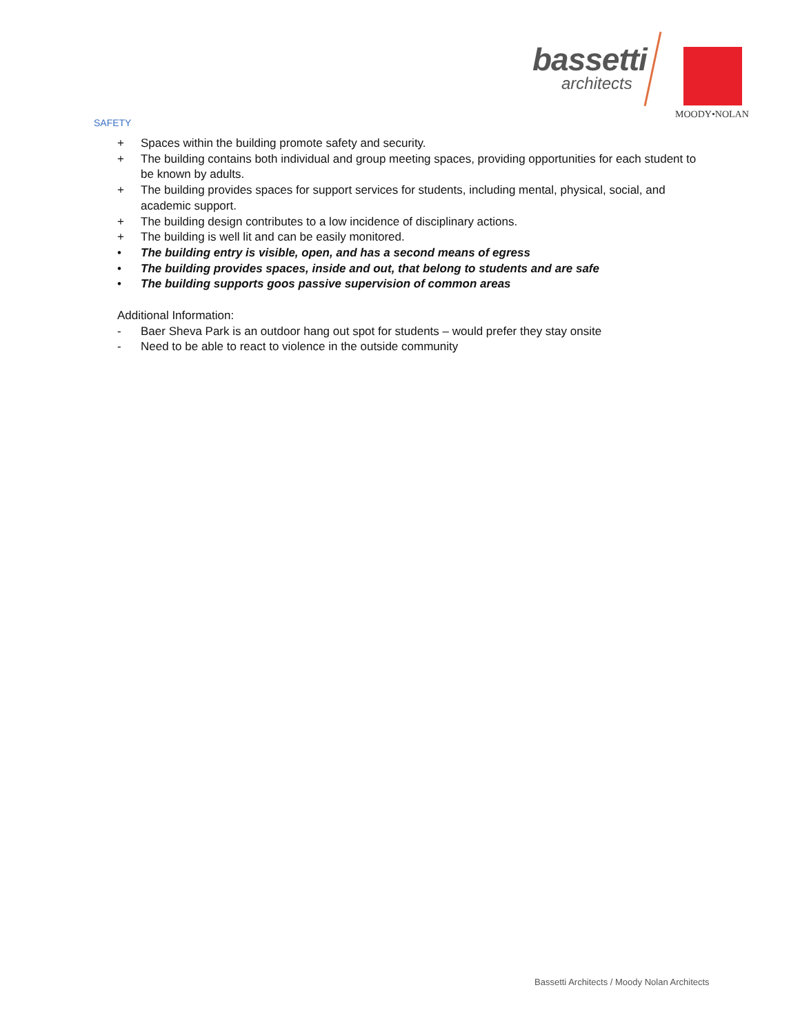bassetti
architects
MOODY•NOLAN
SAFETY
+ Spaces within the building promote safety and security.
+ The building contains both individual and group meeting spaces, providing opportunities for each student to be known by adults.
+ The building provides spaces for support services for students, including mental, physical, social, and academic support.
+ The building design contributes to a low incidence of disciplinary actions.
+ The building is well lit and can be easily monitored.
• The building entry is visible, open, and has a second means of egress
• The building provides spaces, inside and out, that belong to students and are safe
• The building supports goos passive supervision of common areas
Additional Information:
- Baer Sheva Park is an outdoor hang out spot for students – would prefer they stay onsite
- Need to be able to react to violence in the outside community
Bassetti Architects / Moody Nolan Architects